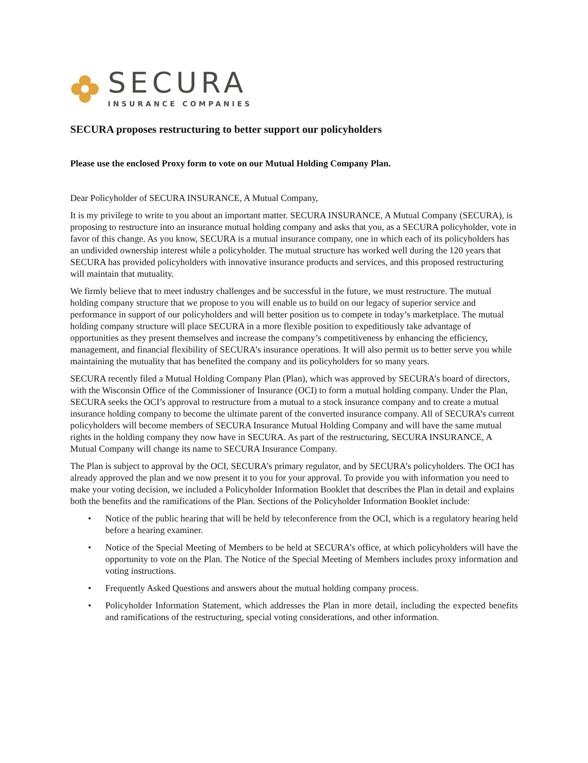SECURA
INSURANCE COMPANIES
SECURA proposes restructuring to better support our policyholders
Please use the enclosed Proxy form to vote on our Mutual Holding Company Plan.
Dear Policyholder of SECURA INSURANCE, A Mutual Company,
It is my privilege to write to you about an important matter. SECURA INSURANCE, A Mutual Company (SECURA), is proposing to restructure into an insurance mutual holding company and asks that you, as a SECURA policyholder, vote in favor of this change. As you know, SECURA is a mutual insurance company, one in which each of its policyholders has an undivided ownership interest while a policyholder. The mutual structure has worked well during the 120 years that SECURA has provided policyholders with innovative insurance products and services, and this proposed restructuring will maintain that mutuality.
We firmly believe that to meet industry challenges and be successful in the future, we must restructure. The mutual holding company structure that we propose to you will enable us to build on our legacy of superior service and performance in support of our policyholders and will better position us to compete in today’s marketplace. The mutual holding company structure will place SECURA in a more flexible position to expeditiously take advantage of opportunities as they present themselves and increase the company’s competitiveness by enhancing the efficiency, management, and financial flexibility of SECURA’s insurance operations. It will also permit us to better serve you while maintaining the mutuality that has benefited the company and its policyholders for so many years.
SECURA recently filed a Mutual Holding Company Plan (Plan), which was approved by SECURA’s board of directors, with the Wisconsin Office of the Commissioner of Insurance (OCI) to form a mutual holding company. Under the Plan, SECURA seeks the OCI’s approval to restructure from a mutual to a stock insurance company and to create a mutual insurance holding company to become the ultimate parent of the converted insurance company. All of SECURA’s current policyholders will become members of SECURA Insurance Mutual Holding Company and will have the same mutual rights in the holding company they now have in SECURA. As part of the restructuring, SECURA INSURANCE, A Mutual Company will change its name to SECURA Insurance Company.
The Plan is subject to approval by the OCI, SECURA’s primary regulator, and by SECURA’s policyholders. The OCI has already approved the plan and we now present it to you for your approval. To provide you with information you need to make your voting decision, we included a Policyholder Information Booklet that describes the Plan in detail and explains both the benefits and the ramifications of the Plan. Sections of the Policyholder Information Booklet include:
• Notice of the public hearing that will be held by teleconference from the OCI, which is a regulatory hearing held before a hearing examiner.
• Notice of the Special Meeting of Members to be held at SECURA’s office, at which policyholders will have the opportunity to vote on the Plan. The Notice of the Special Meeting of Members includes proxy information and voting instructions.
• Frequently Asked Questions and answers about the mutual holding company process.
• Policyholder Information Statement, which addresses the Plan in more detail, including the expected benefits and ramifications of the restructuring, special voting considerations, and other information.